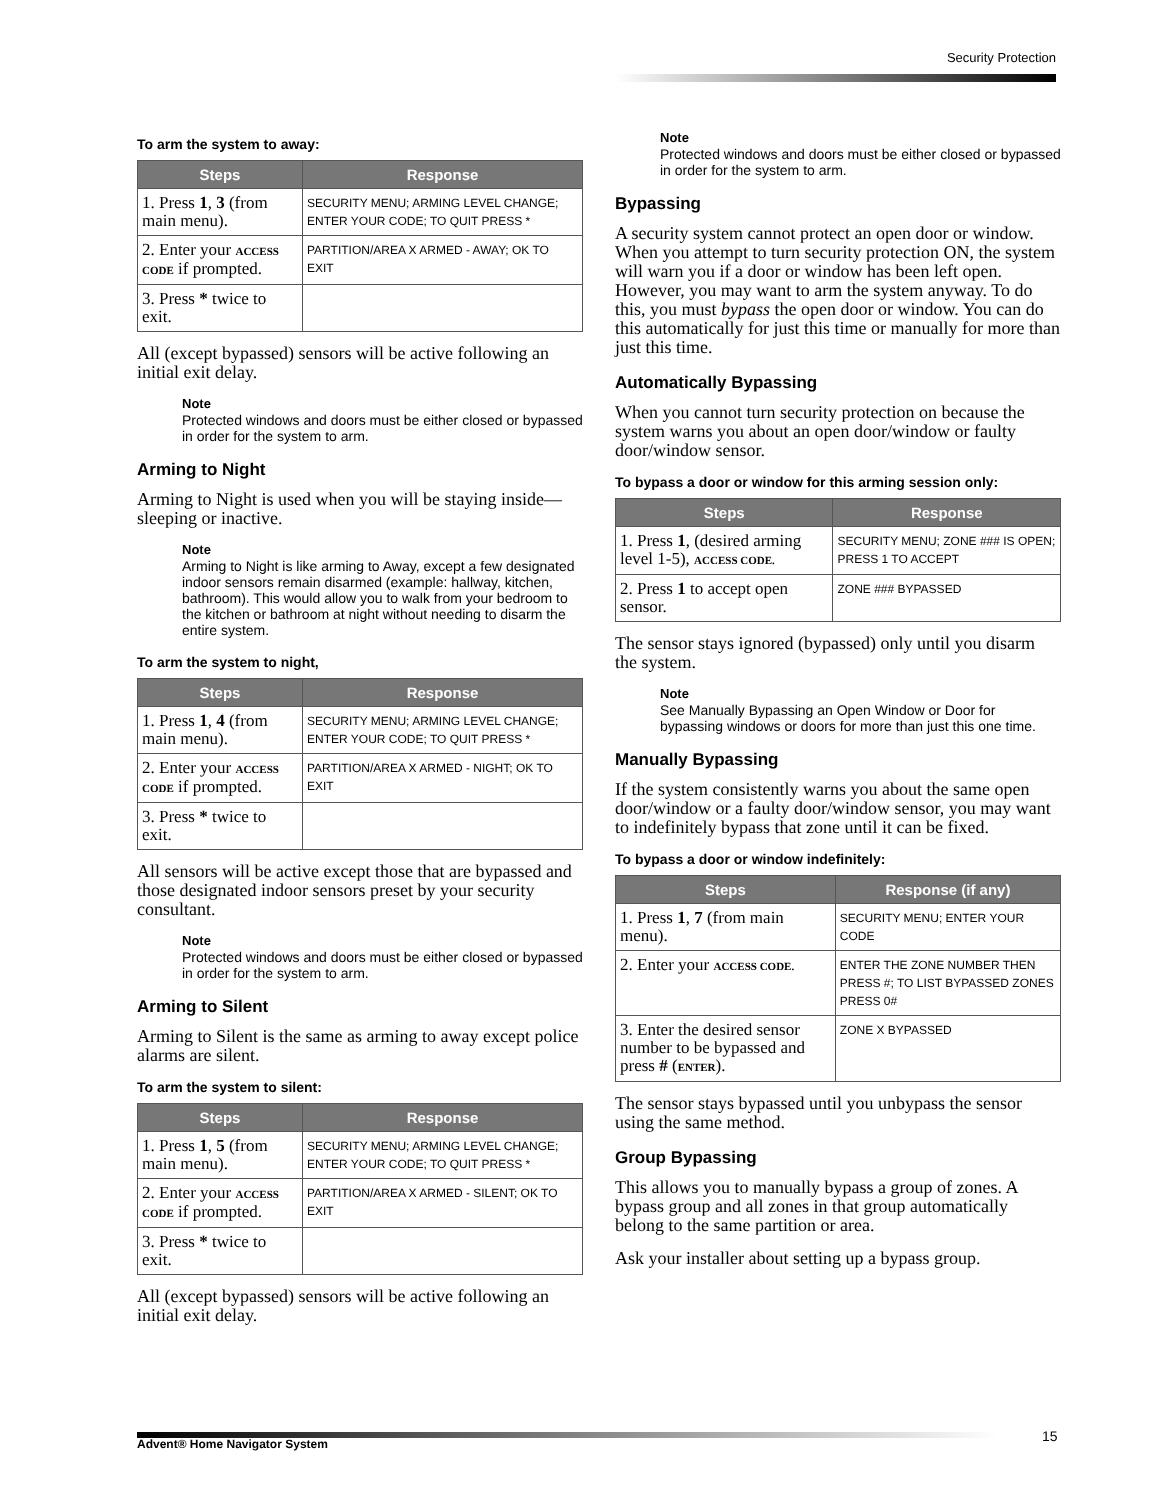Security Protection
To arm the system to away:
| Steps | Response |
| --- | --- |
| 1. Press 1 , 3 (from main menu). | SECURITY MENU; ARMING LEVEL CHANGE; ENTER YOUR CODE; TO QUIT PRESS * |
| 2. Enter your ACCESS CODE if prompted. | PARTITION/AREA X ARMED - AWAY; OK TO EXIT |
| 3. Press * twice to exit. | |
All (except bypassed) sensors will be active following an initial exit delay.
Note
Protected windows and doors must be either closed or bypassed in order for the system to arm.
Arming to Night
Arming to Night is used when you will be staying inside—sleeping or inactive.
Note
Arming to Night is like arming to Away, except a few designated indoor sensors remain disarmed (example: hallway, kitchen, bathroom). This would allow you to walk from your bedroom to the kitchen or bathroom at night without needing to disarm the entire system.
To arm the system to night,
| Steps | Response |
| --- | --- |
| 1. Press 1 , 4 (from main menu). | SECURITY MENU; ARMING LEVEL CHANGE; ENTER YOUR CODE; TO QUIT PRESS * |
| 2. Enter your ACCESS CODE if prompted. | PARTITION/AREA X ARMED - NIGHT; OK TO EXIT |
| 3. Press * twice to exit. | |
All sensors will be active except those that are bypassed and those designated indoor sensors preset by your security consultant.
Note
Protected windows and doors must be either closed or bypassed in order for the system to arm.
Arming to Silent
Arming to Silent is the same as arming to away except police alarms are silent.
To arm the system to silent:
| Steps | Response |
| --- | --- |
| 1. Press 1 , 5 (from main menu). | SECURITY MENU; ARMING LEVEL CHANGE; ENTER YOUR CODE; TO QUIT PRESS * |
| 2. Enter your ACCESS CODE if prompted. | PARTITION/AREA X ARMED - SILENT; OK TO EXIT |
| 3. Press * twice to exit. | |
All (except bypassed) sensors will be active following an initial exit delay.
Note
Protected windows and doors must be either closed or bypassed in order for the system to arm.
Bypassing
A security system cannot protect an open door or window. When you attempt to turn security protection ON, the system will warn you if a door or window has been left open. However, you may want to arm the system anyway. To do this, you must bypass the open door or window. You can do this automatically for just this time or manually for more than just this time.
Automatically Bypassing
When you cannot turn security protection on because the system warns you about an open door/window or faulty door/window sensor.
To bypass a door or window for this arming session only:
| Steps | Response |
| --- | --- |
| 1. Press 1 , (desired arming level 1-5), ACCESS CODE. | SECURITY MENU; ZONE ### IS OPEN; PRESS 1 TO ACCEPT |
| 2. Press 1 to accept open sensor. | ZONE ### BYPASSED |
The sensor stays ignored (bypassed) only until you disarm the system.
Note
See Manually Bypassing an Open Window or Door for bypassing windows or doors for more than just this one time.
Manually Bypassing
If the system consistently warns you about the same open door/window or a faulty door/window sensor, you may want to indefinitely bypass that zone until it can be fixed.
To bypass a door or window indefinitely:
| Steps | Response (if any) |
| --- | --- |
| 1. Press 1 , 7 (from main menu). | SECURITY MENU; ENTER YOUR CODE |
| 2. Enter your ACCESS CODE. | ENTER THE ZONE NUMBER THEN PRESS #; TO LIST BYPASSED ZONES PRESS 0# |
| 3. Enter the desired sensor number to be bypassed and press # ( ENTER ). | ZONE X BYPASSED |
The sensor stays bypassed until you unbypass the sensor using the same method.
Group Bypassing
This allows you to manually bypass a group of zones. A bypass group and all zones in that group automatically belong to the same partition or area.
Ask your installer about setting up a bypass group.
Advent® Home Navigator System 15